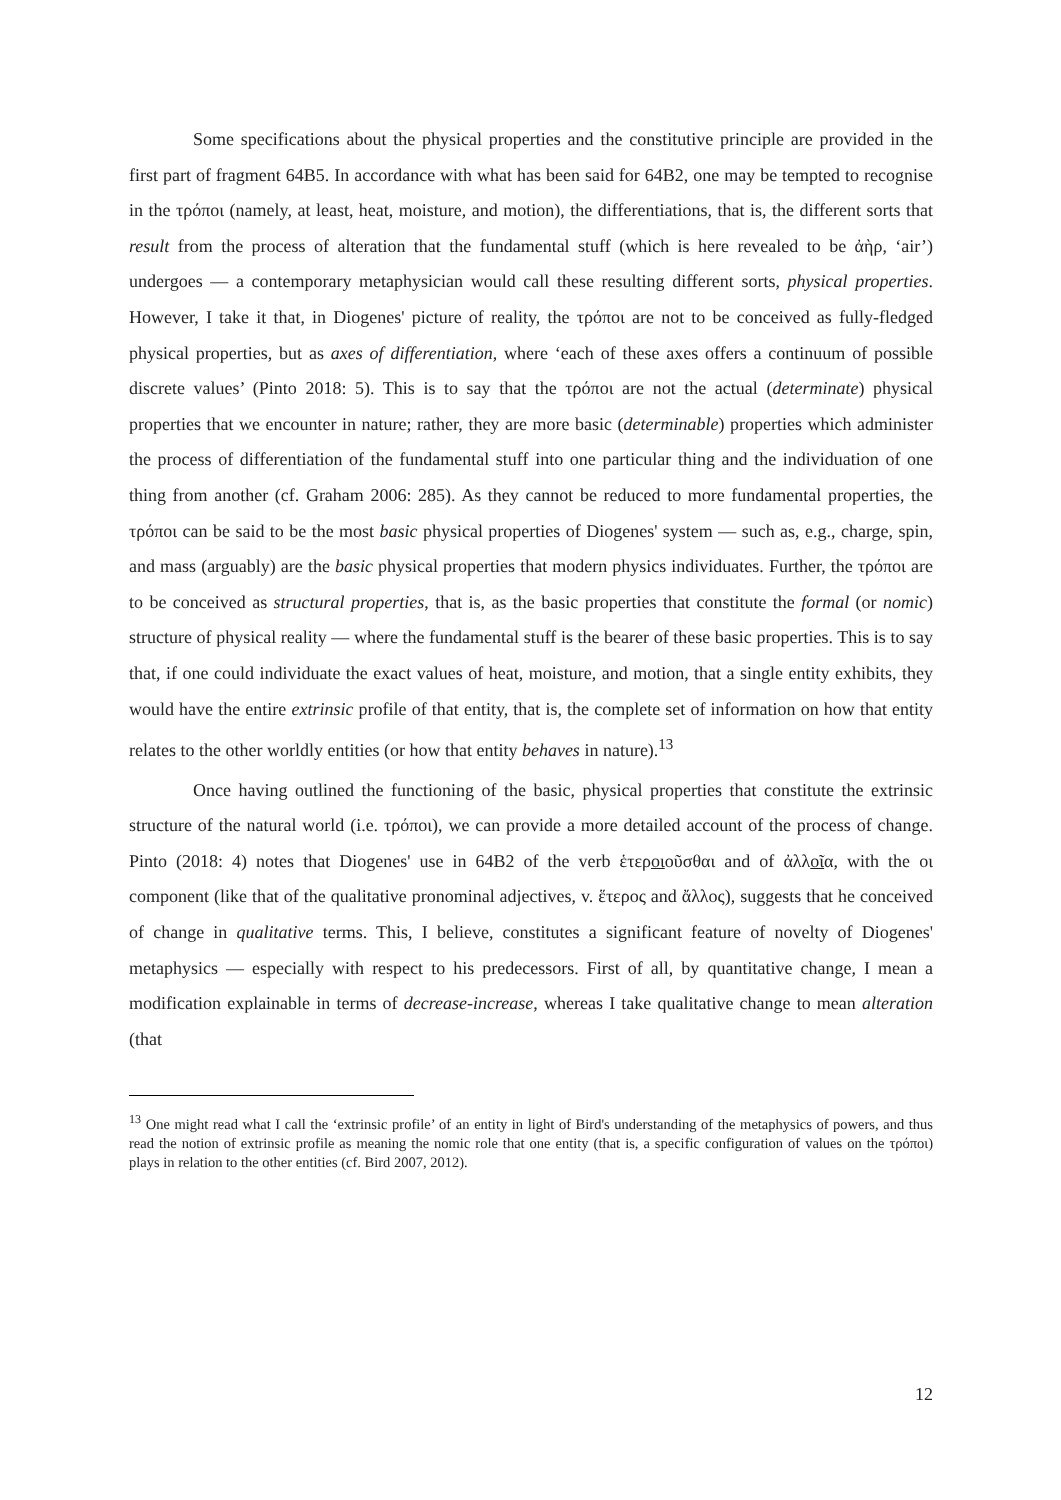Some specifications about the physical properties and the constitutive principle are provided in the first part of fragment 64B5. In accordance with what has been said for 64B2, one may be tempted to recognise in the τρόποι (namely, at least, heat, moisture, and motion), the differentiations, that is, the different sorts that result from the process of alteration that the fundamental stuff (which is here revealed to be ἀὴρ, ‘air’) undergoes — a contemporary metaphysician would call these resulting different sorts, physical properties. However, I take it that, in Diogenes' picture of reality, the τρόποι are not to be conceived as fully-fledged physical properties, but as axes of differentiation, where ‘each of these axes offers a continuum of possible discrete values’ (Pinto 2018: 5). This is to say that the τρόποι are not the actual (determinate) physical properties that we encounter in nature; rather, they are more basic (determinable) properties which administer the process of differentiation of the fundamental stuff into one particular thing and the individuation of one thing from another (cf. Graham 2006: 285). As they cannot be reduced to more fundamental properties, the τρόποι can be said to be the most basic physical properties of Diogenes' system — such as, e.g., charge, spin, and mass (arguably) are the basic physical properties that modern physics individuates. Further, the τρόποι are to be conceived as structural properties, that is, as the basic properties that constitute the formal (or nomic) structure of physical reality — where the fundamental stuff is the bearer of these basic properties. This is to say that, if one could individuate the exact values of heat, moisture, and motion, that a single entity exhibits, they would have the entire extrinsic profile of that entity, that is, the complete set of information on how that entity relates to the other worldly entities (or how that entity behaves in nature).<sup>13</sup>
Once having outlined the functioning of the basic, physical properties that constitute the extrinsic structure of the natural world (i.e. τρόποι), we can provide a more detailed account of the process of change. Pinto (2018: 4) notes that Diogenes' use in 64B2 of the verb ἑτεροιοῦσθαι and of ἀλλοῖα, with the οι component (like that of the qualitative pronominal adjectives, v. ἕτερος and ἄλλος), suggests that he conceived of change in qualitative terms. This, I believe, constitutes a significant feature of novelty of Diogenes' metaphysics — especially with respect to his predecessors. First of all, by quantitative change, I mean a modification explainable in terms of decrease-increase, whereas I take qualitative change to mean alteration (that
<sup>13</sup> One might read what I call the ‘extrinsic profile’ of an entity in light of Bird's understanding of the metaphysics of powers, and thus read the notion of extrinsic profile as meaning the nomic role that one entity (that is, a specific configuration of values on the τρόποι) plays in relation to the other entities (cf. Bird 2007, 2012).
12